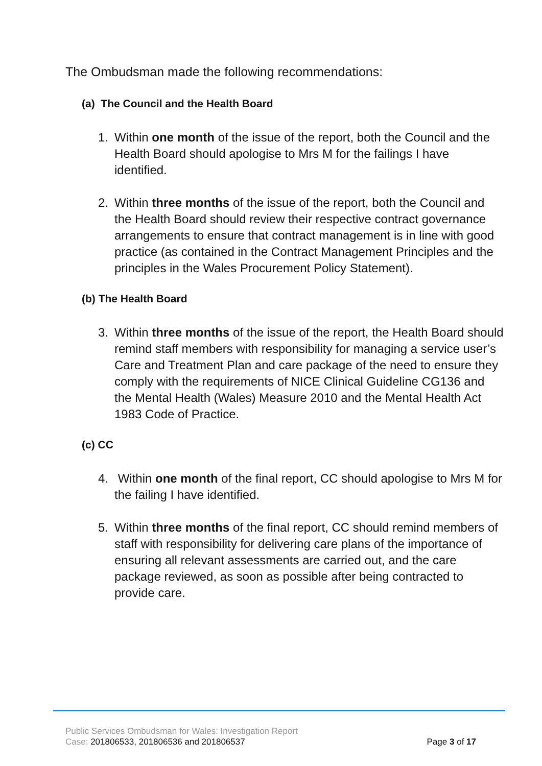The Ombudsman made the following recommendations:
(a) The Council and the Health Board
1. Within one month of the issue of the report, both the Council and the Health Board should apologise to Mrs M for the failings I have identified.
2. Within three months of the issue of the report, both the Council and the Health Board should review their respective contract governance arrangements to ensure that contract management is in line with good practice (as contained in the Contract Management Principles and the principles in the Wales Procurement Policy Statement).
(b) The Health Board
3. Within three months of the issue of the report, the Health Board should remind staff members with responsibility for managing a service user’s Care and Treatment Plan and care package of the need to ensure they comply with the requirements of NICE Clinical Guideline CG136 and the Mental Health (Wales) Measure 2010 and the Mental Health Act 1983 Code of Practice.
(c) CC
4. Within one month of the final report, CC should apologise to Mrs M for the failing I have identified.
5. Within three months of the final report, CC should remind members of staff with responsibility for delivering care plans of the importance of ensuring all relevant assessments are carried out, and the care package reviewed, as soon as possible after being contracted to provide care.
Public Services Ombudsman for Wales: Investigation Report
Page 3 of 17 Case: 201806533, 201806536 and 201806537